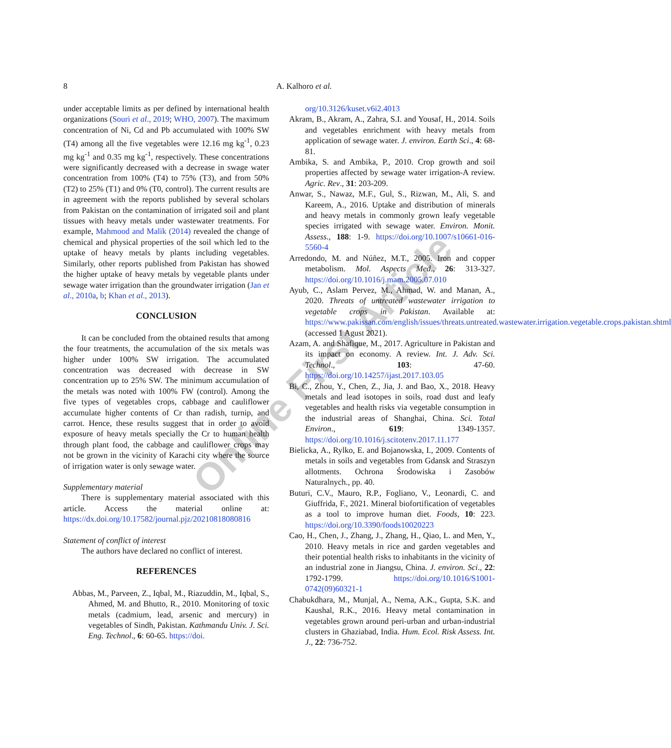8 A. Kalhoro et al.
Online First Article
under acceptable limits as per defined by international health organizations (Souri et al., 2019; WHO, 2007). The maximum concentration of Ni, Cd and Pb accumulated with 100% SW (T4) among all the five vegetables were 12.16 mg kg<sup>-1</sup>, 0.23 mg kg<sup>-1</sup> and 0.35 mg kg<sup>-1</sup>, respectively. These concentrations were significantly decreased with a decrease in swage water concentration from 100% (T4) to 75% (T3), and from 50% (T2) to 25% (T1) and 0% (T0, control). The current results are in agreement with the reports published by several scholars from Pakistan on the contamination of irrigated soil and plant tissues with heavy metals under wastewater treatments. For example, Mahmood and Malik (2014) revealed the change of chemical and physical properties of the soil which led to the uptake of heavy metals by plants including vegetables. Similarly, other reports published from Pakistan has showed the higher uptake of heavy metals by vegetable plants under sewage water irrigation than the groundwater irrigation (Jan et al., 2010a, b; Khan et al., 2013).
CONCLUSION
It can be concluded from the obtained results that among the four treatments, the accumulation of the six metals was higher under 100% SW irrigation. The accumulated concentration was decreased with decrease in SW concentration up to 25% SW. The minimum accumulation of the metals was noted with 100% FW (control). Among the five types of vegetables crops, cabbage and cauliflower accumulate higher contents of Cr than radish, turnip, and carrot. Hence, these results suggest that in order to avoid exposure of heavy metals specially the Cr to human health through plant food, the cabbage and cauliflower crops may not be grown in the vicinity of Karachi city where the source of irrigation water is only sewage water.
Supplementary material
There is supplementary material associated with this article. Access the material online at: https://dx.doi.org/10.17582/journal.pjz/20210818080816
Statement of conflict of interest
The authors have declared no conflict of interest.
REFERENCES
Abbas, M., Parveen, Z., Iqbal, M., Riazuddin, M., Iqbal, S., Ahmed, M. and Bhutto, R., 2010. Monitoring of toxic metals (cadmium, lead, arsenic and mercury) in vegetables of Sindh, Pakistan. Kathmandu Univ. J. Sci. Eng. Technol., 6: 60-65. https://doi.
org/10.3126/kuset.v6i2.4013
Akram, B., Akram, A., Zahra, S.I. and Yousaf, H., 2014. Soils and vegetables enrichment with heavy metals from application of sewage water. J. environ. Earth Sci., 4: 68-81.
Ambika, S. and Ambika, P., 2010. Crop growth and soil properties affected by sewage water irrigation-A review. Agric. Rev., 31: 203-209.
Anwar, S., Nawaz, M.F., Gul, S., Rizwan, M., Ali, S. and Kareem, A., 2016. Uptake and distribution of minerals and heavy metals in commonly grown leafy vegetable species irrigated with sewage water. Environ. Monit. Assess., 188: 1-9. https://doi.org/10.1007/s10661-016-5560-4
Arredondo, M. and Núñez, M.T., 2005. Iron and copper metabolism. Mol. Aspects Med., 26: 313-327. https://doi.org/10.1016/j.mam.2005.07.010
Ayub, C., Aslam Pervez, M., Ahmad, W. and Manan, A., 2020. Threats of untreated wastewater irrigation to vegetable crops in Pakistan. Available at: https://www.pakissan.com/english/issues/threats.untreated.wastewater.irrigation.vegetable.crops.pakistan.shtml (accessed 1 Agust 2021).
Azam, A. and Shafique, M., 2017. Agriculture in Pakistan and its impact on economy. A review. Int. J. Adv. Sci. Technol., 103: 47-60. https://doi.org/10.14257/ijast.2017.103.05
Bi, C., Zhou, Y., Chen, Z., Jia, J. and Bao, X., 2018. Heavy metals and lead isotopes in soils, road dust and leafy vegetables and health risks via vegetable consumption in the industrial areas of Shanghai, China. Sci. Total Environ., 619: 1349-1357. https://doi.org/10.1016/j.scitotenv.2017.11.177
Bielicka, A., Rylko, E. and Bojanowska, I., 2009. Contents of metals in soils and vegetables from Gdansk and Straszyn allotments. Ochrona Środowiska i Zasobów Naturalnych., pp. 40.
Buturi, C.V., Mauro, R.P., Fogliano, V., Leonardi, C. and Giuffrida, F., 2021. Mineral biofortification of vegetables as a tool to improve human diet. Foods, 10: 223. https://doi.org/10.3390/foods10020223
Cao, H., Chen, J., Zhang, J., Zhang, H., Qiao, L. and Men, Y., 2010. Heavy metals in rice and garden vegetables and their potential health risks to inhabitants in the vicinity of an industrial zone in Jiangsu, China. J. environ. Sci., 22: 1792-1799. https://doi.org/10.1016/S1001-0742(09)60321-1
Chabukdhara, M., Munjal, A., Nema, A.K., Gupta, S.K. and Kaushal, R.K., 2016. Heavy metal contamination in vegetables grown around peri-urban and urban-industrial clusters in Ghaziabad, India. Hum. Ecol. Risk Assess. Int. J., 22: 736-752.